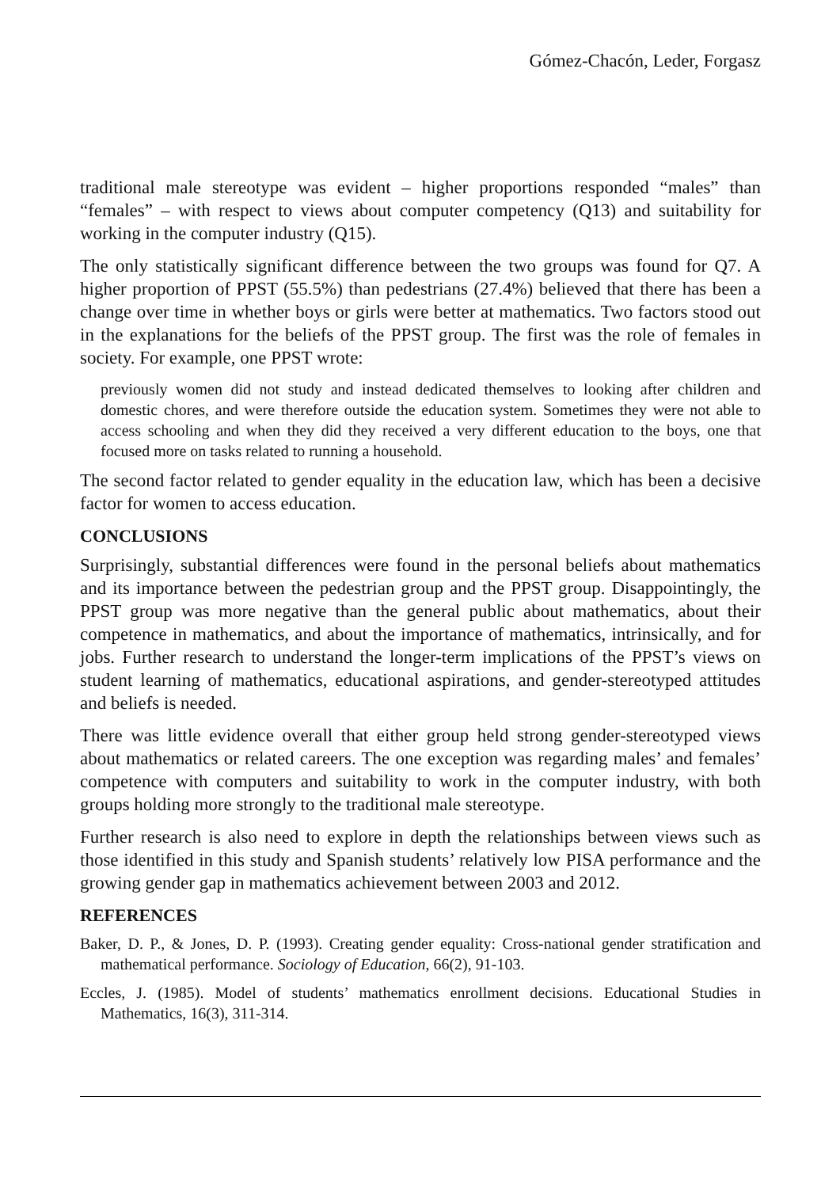Gómez-Chacón, Leder, Forgasz
traditional male stereotype was evident – higher proportions responded “males” than “females” – with respect to views about computer competency (Q13) and suitability for working in the computer industry (Q15).
The only statistically significant difference between the two groups was found for Q7. A higher proportion of PPST (55.5%) than pedestrians (27.4%) believed that there has been a change over time in whether boys or girls were better at mathematics. Two factors stood out in the explanations for the beliefs of the PPST group. The first was the role of females in society. For example, one PPST wrote:
previously women did not study and instead dedicated themselves to looking after children and domestic chores, and were therefore outside the education system. Sometimes they were not able to access schooling and when they did they received a very different education to the boys, one that focused more on tasks related to running a household.
The second factor related to gender equality in the education law, which has been a decisive factor for women to access education.
CONCLUSIONS
Surprisingly, substantial differences were found in the personal beliefs about mathematics and its importance between the pedestrian group and the PPST group. Disappointingly, the PPST group was more negative than the general public about mathematics, about their competence in mathematics, and about the importance of mathematics, intrinsically, and for jobs. Further research to understand the longer-term implications of the PPST’s views on student learning of mathematics, educational aspirations, and gender-stereotyped attitudes and beliefs is needed.
There was little evidence overall that either group held strong gender-stereotyped views about mathematics or related careers. The one exception was regarding males’ and females’ competence with computers and suitability to work in the computer industry, with both groups holding more strongly to the traditional male stereotype.
Further research is also need to explore in depth the relationships between views such as those identified in this study and Spanish students’ relatively low PISA performance and the growing gender gap in mathematics achievement between 2003 and 2012.
REFERENCES
Baker, D. P., & Jones, D. P. (1993). Creating gender equality: Cross-national gender stratification and mathematical performance. Sociology of Education, 66(2), 91-103.
Eccles, J. (1985). Model of students’ mathematics enrollment decisions. Educational Studies in Mathematics, 16(3), 311-314.